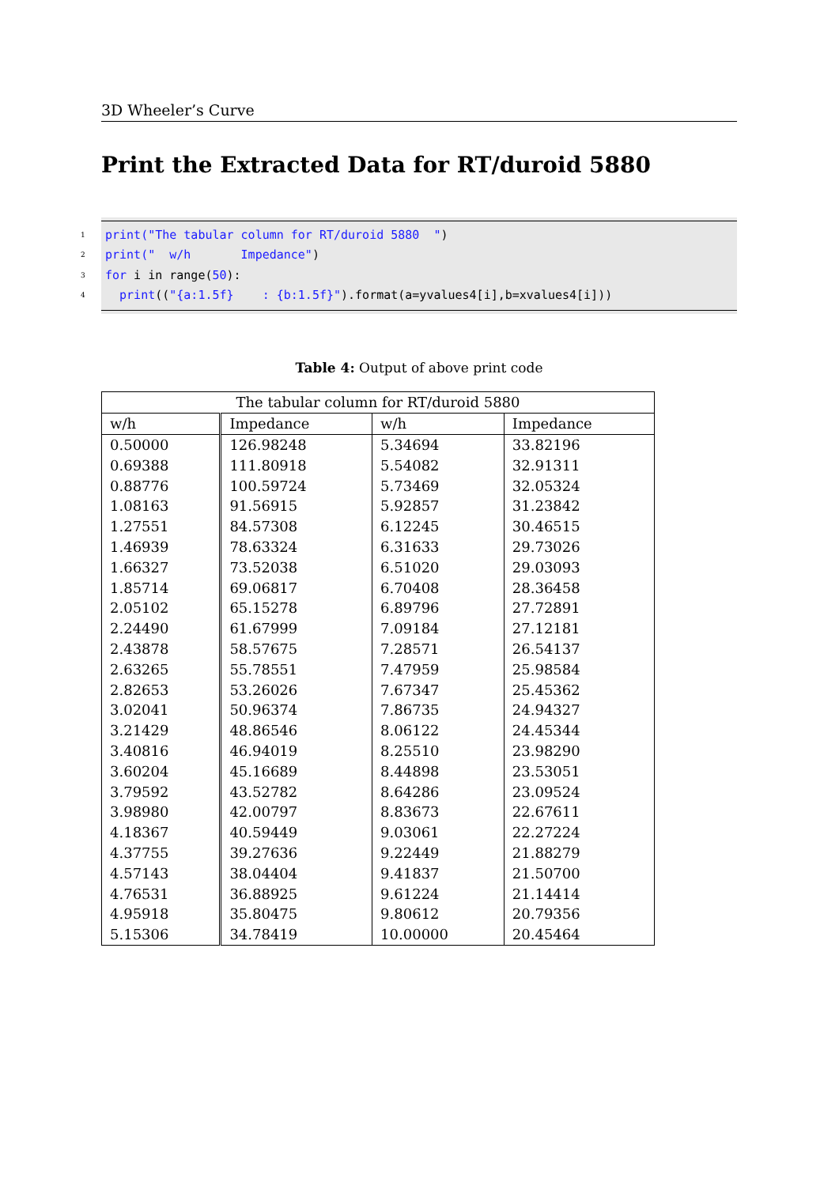3D Wheeler’s Curve
Print the Extracted Data for RT/duroid 5880
1 print("The tabular column for RT/duroid 5880 ")
2 print(" w/h Impedance")
3 for i in range(50):
4 print(("{a:1.5f} : {b:1.5f}").format(a=yvalues4[i],b=xvalues4[i]))
Table 4: Output of above print code
| The tabular column for RT/duroid 5880 | | | |
| --- | --- | --- | --- |
| w/h | Impedance | w/h | Impedance |
| 0.50000 | 126.98248 | 5.34694 | 33.82196 |
| 0.69388 | 111.80918 | 5.54082 | 32.91311 |
| 0.88776 | 100.59724 | 5.73469 | 32.05324 |
| 1.08163 | 91.56915 | 5.92857 | 31.23842 |
| 1.27551 | 84.57308 | 6.12245 | 30.46515 |
| 1.46939 | 78.63324 | 6.31633 | 29.73026 |
| 1.66327 | 73.52038 | 6.51020 | 29.03093 |
| 1.85714 | 69.06817 | 6.70408 | 28.36458 |
| 2.05102 | 65.15278 | 6.89796 | 27.72891 |
| 2.24490 | 61.67999 | 7.09184 | 27.12181 |
| 2.43878 | 58.57675 | 7.28571 | 26.54137 |
| 2.63265 | 55.78551 | 7.47959 | 25.98584 |
| 2.82653 | 53.26026 | 7.67347 | 25.45362 |
| 3.02041 | 50.96374 | 7.86735 | 24.94327 |
| 3.21429 | 48.86546 | 8.06122 | 24.45344 |
| 3.40816 | 46.94019 | 8.25510 | 23.98290 |
| 3.60204 | 45.16689 | 8.44898 | 23.53051 |
| 3.79592 | 43.52782 | 8.64286 | 23.09524 |
| 3.98980 | 42.00797 | 8.83673 | 22.67611 |
| 4.18367 | 40.59449 | 9.03061 | 22.27224 |
| 4.37755 | 39.27636 | 9.22449 | 21.88279 |
| 4.57143 | 38.04404 | 9.41837 | 21.50700 |
| 4.76531 | 36.88925 | 9.61224 | 21.14414 |
| 4.95918 | 35.80475 | 9.80612 | 20.79356 |
| 5.15306 | 34.78419 | 10.00000 | 20.45464 |